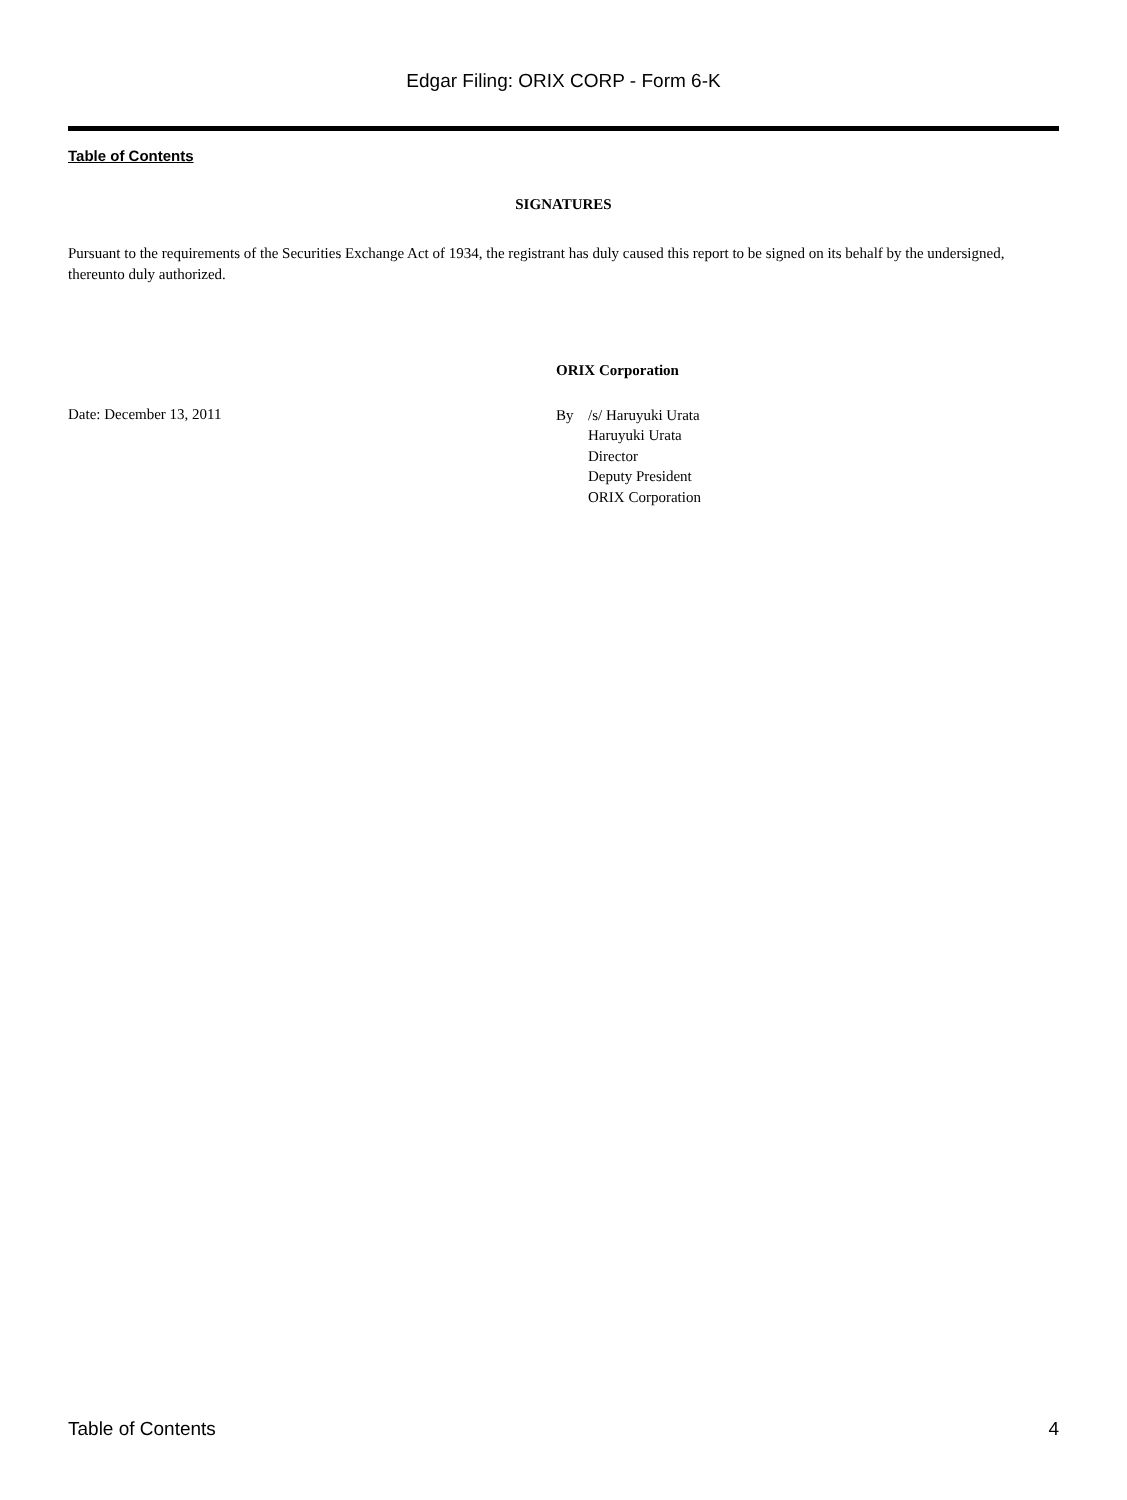Edgar Filing: ORIX CORP - Form 6-K
Table of Contents
SIGNATURES
Pursuant to the requirements of the Securities Exchange Act of 1934, the registrant has duly caused this report to be signed on its behalf by the undersigned, thereunto duly authorized.
Date: December 13, 2011
ORIX Corporation
By /s/ Haruyuki Urata
Haruyuki Urata
Director
Deputy President
ORIX Corporation
Table of Contents 4